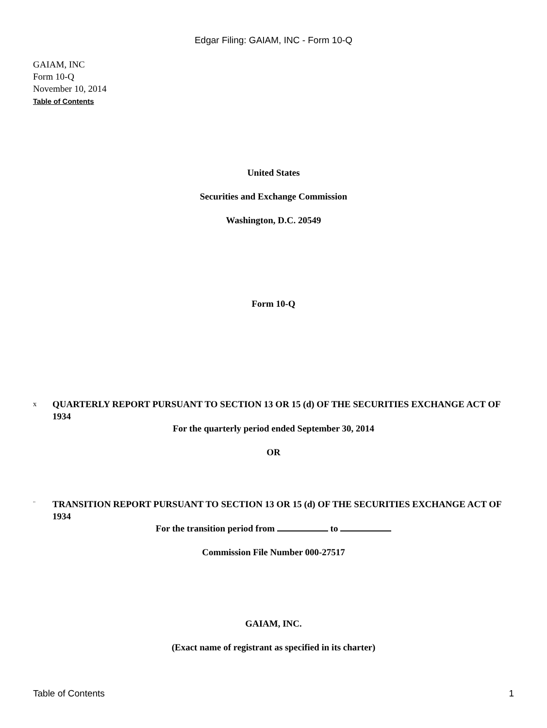Edgar Filing: GAIAM, INC - Form 10-Q
GAIAM, INC
Form 10-Q
November 10, 2014
Table of Contents
United States
Securities and Exchange Commission
Washington, D.C. 20549
Form 10-Q
x QUARTERLY REPORT PURSUANT TO SECTION 13 OR 15 (d) OF THE SECURITIES EXCHANGE ACT OF 1934
For the quarterly period ended September 30, 2014
OR
¨ TRANSITION REPORT PURSUANT TO SECTION 13 OR 15 (d) OF THE SECURITIES EXCHANGE ACT OF 1934
For the transition period from to
Commission File Number 000-27517
GAIAM, INC.
(Exact name of registrant as specified in its charter)
Table of Contents 1